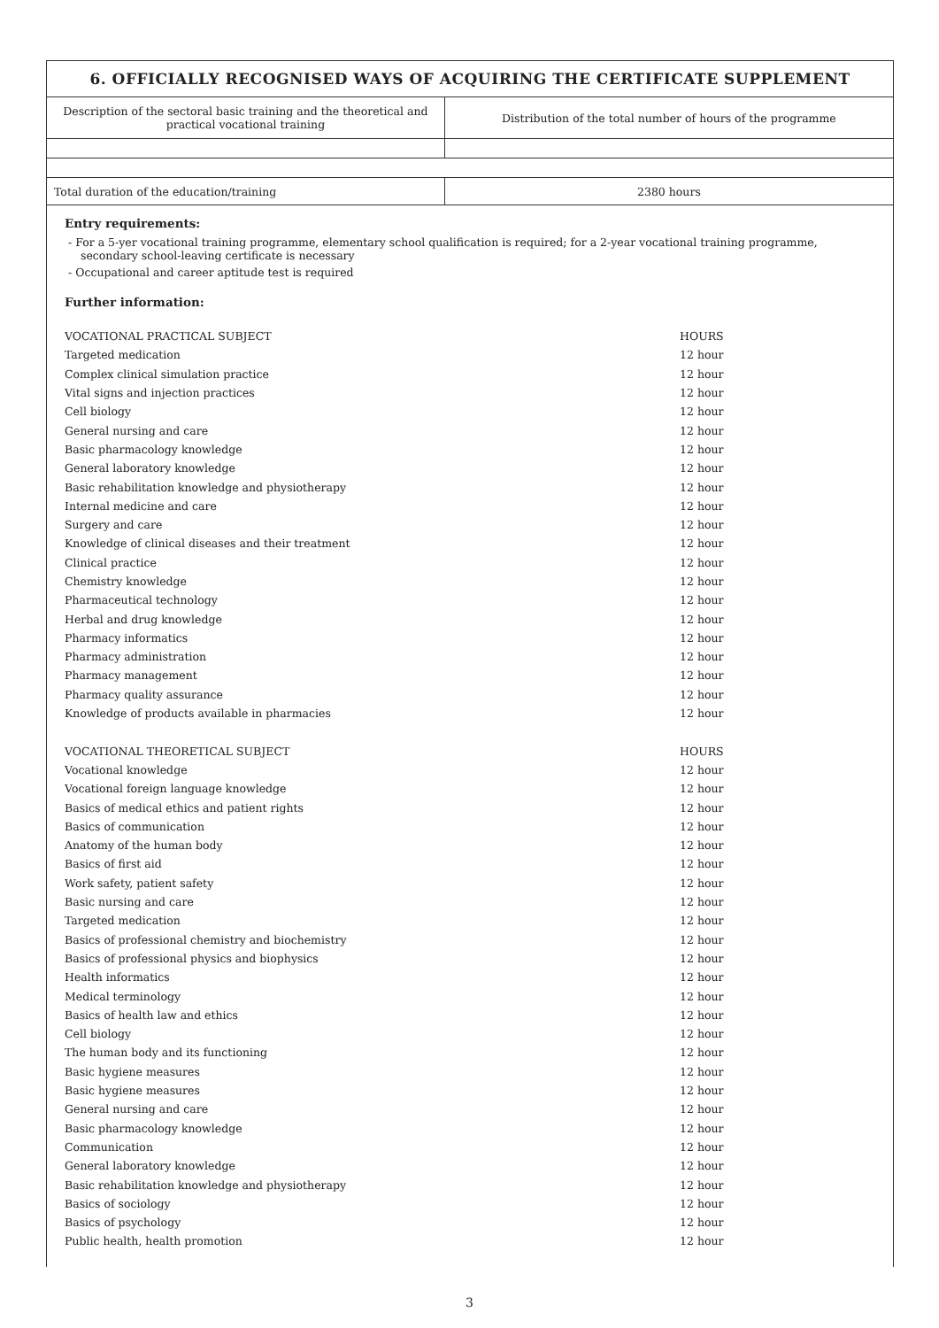6. OFFICIALLY RECOGNISED WAYS OF ACQUIRING THE CERTIFICATE SUPPLEMENT
| Description of the sectoral basic training and the theoretical and practical vocational training | Distribution of the total number of hours of the programme |
| Total duration of the education/training | 2380 hours |
Entry requirements:
- For a 5-yer vocational training programme, elementary school qualification is required; for a 2-year vocational training programme, secondary school-leaving certificate is necessary
- Occupational and career aptitude test is required
Further information:
| VOCATIONAL PRACTICAL SUBJECT | HOURS |
| Targeted medication | 12 hour |
| Complex clinical simulation practice | 12 hour |
| Vital signs and injection practices | 12 hour |
| Cell biology | 12 hour |
| General nursing and care | 12 hour |
| Basic pharmacology knowledge | 12 hour |
| General laboratory knowledge | 12 hour |
| Basic rehabilitation knowledge and physiotherapy | 12 hour |
| Internal medicine and care | 12 hour |
| Surgery and care | 12 hour |
| Knowledge of clinical diseases and their treatment | 12 hour |
| Clinical practice | 12 hour |
| Chemistry knowledge | 12 hour |
| Pharmaceutical technology | 12 hour |
| Herbal and drug knowledge | 12 hour |
| Pharmacy informatics | 12 hour |
| Pharmacy administration | 12 hour |
| Pharmacy management | 12 hour |
| Pharmacy quality assurance | 12 hour |
| Knowledge of products available in pharmacies | 12 hour |
| VOCATIONAL THEORETICAL SUBJECT | HOURS |
| Vocational knowledge | 12 hour |
| Vocational foreign language knowledge | 12 hour |
| Basics of medical ethics and patient rights | 12 hour |
| Basics of communication | 12 hour |
| Anatomy of the human body | 12 hour |
| Basics of first aid | 12 hour |
| Work safety, patient safety | 12 hour |
| Basic nursing and care | 12 hour |
| Targeted medication | 12 hour |
| Basics of professional chemistry and biochemistry | 12 hour |
| Basics of professional physics and biophysics | 12 hour |
| Health informatics | 12 hour |
| Medical terminology | 12 hour |
| Basics of health law and ethics | 12 hour |
| Cell biology | 12 hour |
| The human body and its functioning | 12 hour |
| Basic hygiene measures | 12 hour |
| Basic hygiene measures | 12 hour |
| General nursing and care | 12 hour |
| Basic pharmacology knowledge | 12 hour |
| Communication | 12 hour |
| General laboratory knowledge | 12 hour |
| Basic rehabilitation knowledge and physiotherapy | 12 hour |
| Basics of sociology | 12 hour |
| Basics of psychology | 12 hour |
| Public health, health promotion | 12 hour |
3